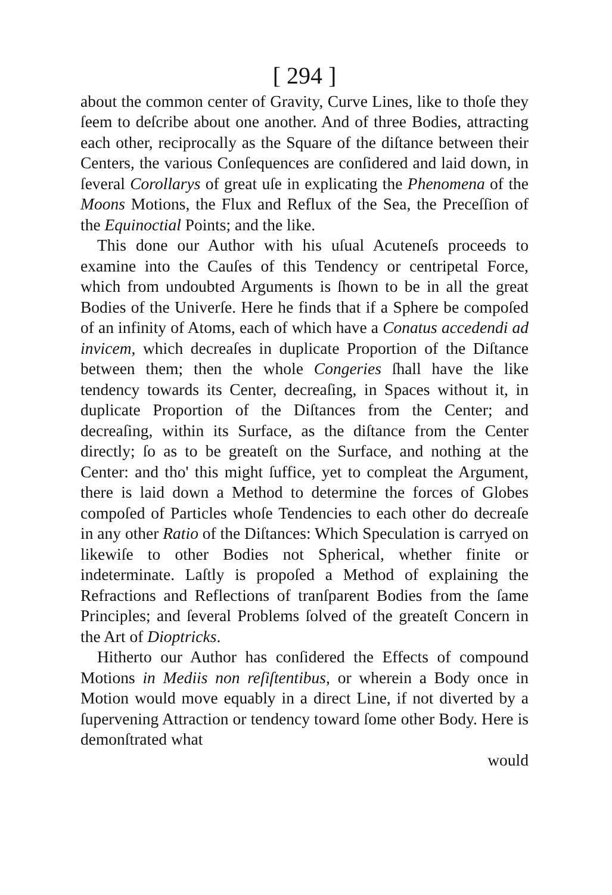[ 294 ]
about the common center of Gravity, Curve Lines, like to thoſe they ſeem to deſcribe about one another. And of three Bodies, attracting each other, reciprocally as the Square of the diſtance between their Centers, the various Conſequences are conſidered and laid down, in ſeveral Corollarys of great uſe in explicating the Phenomena of the Moons Motions, the Flux and Reflux of the Sea, the Preceſſion of the Equinoctial Points; and the like.
This done our Author with his uſual Acuteneſs proceeds to examine into the Cauſes of this Tendency or centripetal Force, which from undoubted Arguments is ſhown to be in all the great Bodies of the Univerſe. Here he finds that if a Sphere be compoſed of an infinity of Atoms, each of which have a Conatus accedendi ad invicem, which decreaſes in duplicate Proportion of the Diſtance between them; then the whole Congeries ſhall have the like tendency towards its Center, decreaſing, in Spaces without it, in duplicate Proportion of the Diſtances from the Center; and decreaſing, within its Surface, as the diſtance from the Center directly; ſo as to be greateſt on the Surface, and nothing at the Center: and tho' this might ſuffice, yet to compleat the Argument, there is laid down a Method to determine the forces of Globes compoſed of Particles whoſe Tendencies to each other do decreaſe in any other Ratio of the Diſtances: Which Speculation is carryed on likewiſe to other Bodies not Spherical, whether finite or indeterminate. Laſtly is propoſed a Method of explaining the Refractions and Reflections of tranſparent Bodies from the ſame Principles; and ſeveral Problems ſolved of the greateſt Concern in the Art of Dioptricks.
Hitherto our Author has conſidered the Effects of compound Motions in Mediis non reſiſtentibus, or wherein a Body once in Motion would move equably in a direct Line, if not diverted by a ſupervening Attraction or tendency toward ſome other Body. Here is demonſtrated what
would